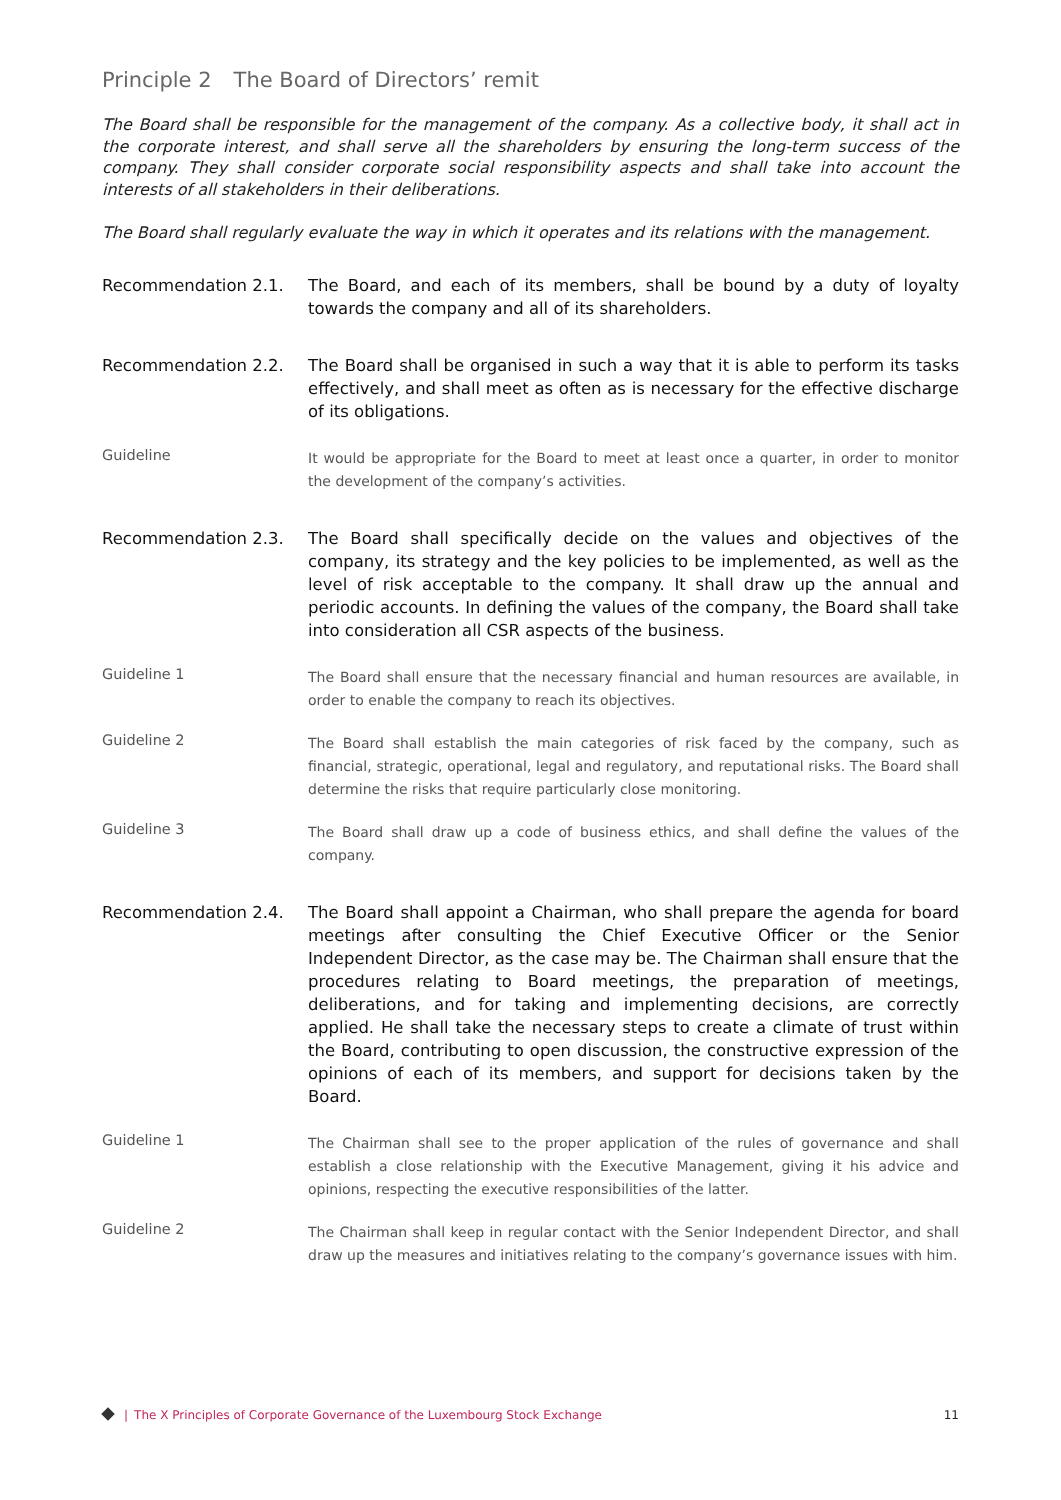Principle 2 The Board of Directors’ remit
The Board shall be responsible for the management of the company. As a collective body, it shall act in the corporate interest, and shall serve all the shareholders by ensuring the long-term success of the company. They shall consider corporate social responsibility aspects and shall take into account the interests of all stakeholders in their deliberations.
The Board shall regularly evaluate the way in which it operates and its relations with the management.
Recommendation 2.1. The Board, and each of its members, shall be bound by a duty of loyalty towards the company and all of its shareholders.
Recommendation 2.2. The Board shall be organised in such a way that it is able to perform its tasks effectively, and shall meet as often as is necessary for the effective discharge of its obligations.
Guideline
It would be appropriate for the Board to meet at least once a quarter, in order to monitor the development of the company’s activities.
Recommendation 2.3. The Board shall specifically decide on the values and objectives of the company, its strategy and the key policies to be implemented, as well as the level of risk acceptable to the company. It shall draw up the annual and periodic accounts. In defining the values of the company, the Board shall take into consideration all CSR aspects of the business.
Guideline 1
The Board shall ensure that the necessary financial and human resources are available, in order to enable the company to reach its objectives.
Guideline 2
The Board shall establish the main categories of risk faced by the company, such as financial, strategic, operational, legal and regulatory, and reputational risks. The Board shall determine the risks that require particularly close monitoring.
Guideline 3
The Board shall draw up a code of business ethics, and shall define the values of the company.
Recommendation 2.4. The Board shall appoint a Chairman, who shall prepare the agenda for board meetings after consulting the Chief Executive Officer or the Senior Independent Director, as the case may be. The Chairman shall ensure that the procedures relating to Board meetings, the preparation of meetings, deliberations, and for taking and implementing decisions, are correctly applied. He shall take the necessary steps to create a climate of trust within the Board, contributing to open discussion, the constructive expression of the opinions of each of its members, and support for decisions taken by the Board.
Guideline 1
The Chairman shall see to the proper application of the rules of governance and shall establish a close relationship with the Executive Management, giving it his advice and opinions, respecting the executive responsibilities of the latter.
Guideline 2
The Chairman shall keep in regular contact with the Senior Independent Director, and shall draw up the measures and initiatives relating to the company’s governance issues with him.
| The X Principles of Corporate Governance of the Luxembourg Stock Exchange 11